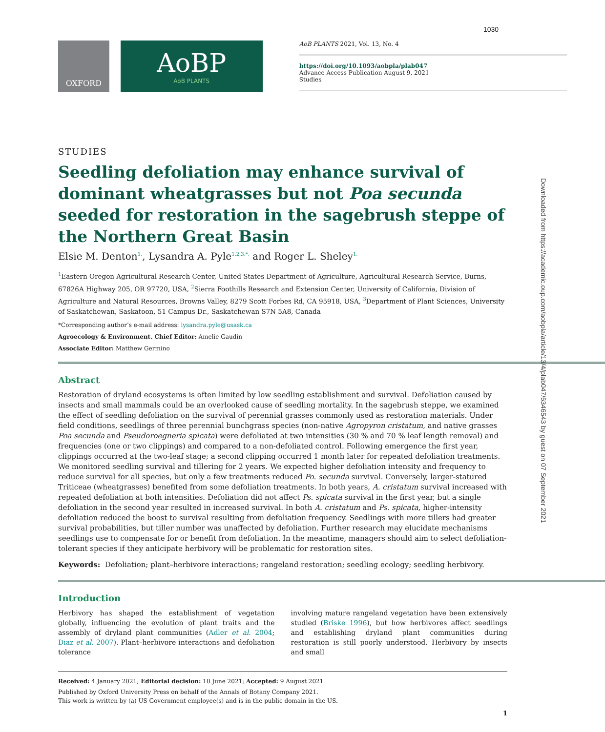1030
OXFORD
AoBP
AoB PLANTS
AoB PLANTS 2021, Vol. 13, No. 4
https://doi.org/10.1093/aobpla/plab047
Advance Access Publication August 9, 2021
Studies
STUDIES
Seedling defoliation may enhance survival of dominant wheatgrasses but not Poa secunda seeded for restoration in the sagebrush steppe of the Northern Great Basin
Elsie M. Denton<sup>1,</sup>, Lysandra A. Pyle<sup>1,2,3,*,</sup> and Roger L. Sheley<sup>1,</sup>
<sup>1</sup> Eastern Oregon Agricultural Research Center, United States Department of Agriculture, Agricultural Research Service, Burns, 67826A Highway 205, OR 97720, USA, <sup>2</sup>Sierra Foothills Research and Extension Center, University of California, Division of Agriculture and Natural Resources, Browns Valley, 8279 Scott Forbes Rd, CA 95918, USA, <sup>3</sup>Department of Plant Sciences, University of Saskatchewan, Saskatoon, 51 Campus Dr., Saskatchewan S7N 5A8, Canada
*Corresponding author’s e-mail address: lysandra.pyle@usask.ca
Agroecology & Environment. Chief Editor: Amelie Gaudin
Associate Editor: Matthew Germino
Abstract
Restoration of dryland ecosystems is often limited by low seedling establishment and survival. Defoliation caused by insects and small mammals could be an overlooked cause of seedling mortality. In the sagebrush steppe, we examined the effect of seedling defoliation on the survival of perennial grasses commonly used as restoration materials. Under field conditions, seedlings of three perennial bunchgrass species (non-native Agropyron cristatum, and native grasses Poa secunda and Pseudoroegneria spicata) were defoliated at two intensities (30 % and 70 % leaf length removal) and frequencies (one or two clippings) and compared to a non-defoliated control. Following emergence the first year, clippings occurred at the two-leaf stage; a second clipping occurred 1 month later for repeated defoliation treatments. We monitored seedling survival and tillering for 2 years. We expected higher defoliation intensity and frequency to reduce survival for all species, but only a few treatments reduced Po. secunda survival. Conversely, larger-statured Triticeae (wheatgrasses) benefited from some defoliation treatments. In both years, A. cristatum survival increased with repeated defoliation at both intensities. Defoliation did not affect Ps. spicata survival in the first year, but a single defoliation in the second year resulted in increased survival. In both A. cristatum and Ps. spicata, higher-intensity defoliation reduced the boost to survival resulting from defoliation frequency. Seedlings with more tillers had greater survival probabilities, but tiller number was unaffected by defoliation. Further research may elucidate mechanisms seedlings use to compensate for or benefit from defoliation. In the meantime, managers should aim to select defoliation-tolerant species if they anticipate herbivory will be problematic for restoration sites.
Keywords: Defoliation; plant–herbivore interactions; rangeland restoration; seedling ecology; seedling herbivory.
Introduction
Herbivory has shaped the establishment of vegetation globally, influencing the evolution of plant traits and the assembly of dryland plant communities (Adler et al. 2004; Diaz et al. 2007). Plant–herbivore interactions and defoliation tolerance
involving mature rangeland vegetation have been extensively studied (Briske 1996), but how herbivores affect seedlings and establishing dryland plant communities during restoration is still poorly understood. Herbivory by insects and small
Received: 4 January 2021; Editorial decision: 10 June 2021; Accepted: 9 August 2021
Published by Oxford University Press on behalf of the Annals of Botany Company 2021.
This work is written by (a) US Government employee(s) and is in the public domain in the US.
1
Downloaded from https://academic.oup.com/aobpla/article/13/4/plab047/6346543 by guest on 07 September 2021